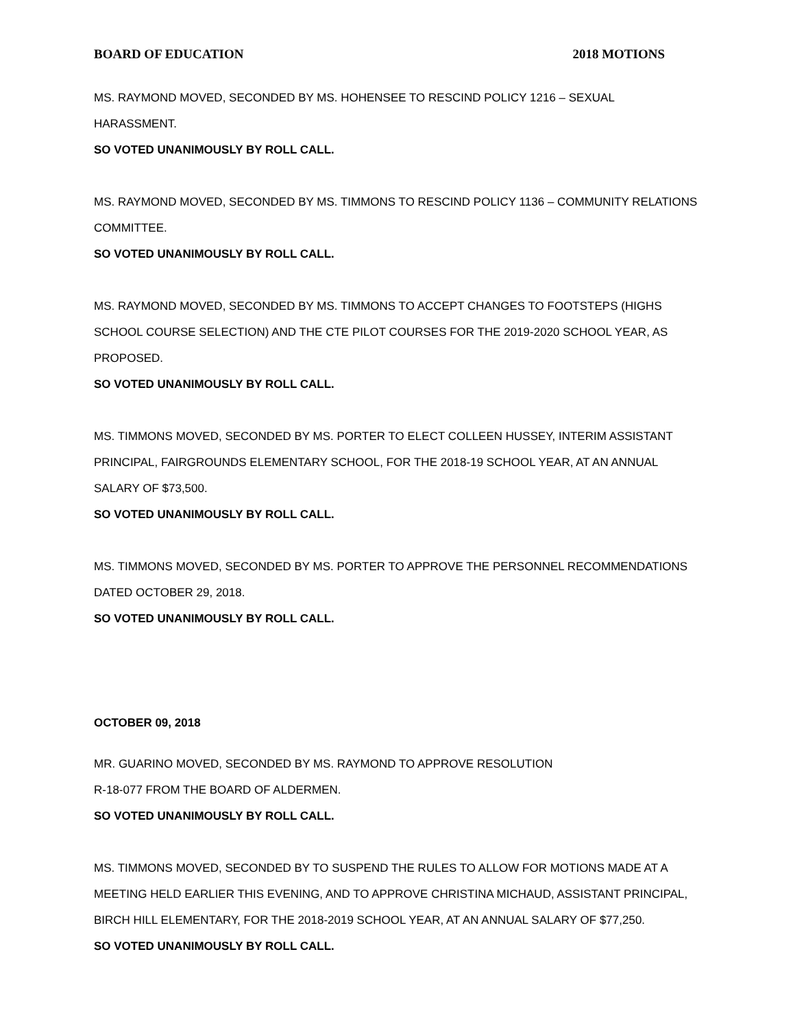BOARD OF EDUCATION 2018 MOTIONS
MS. RAYMOND MOVED, SECONDED BY MS. HOHENSEE TO RESCIND POLICY 1216 – SEXUAL HARASSMENT.
SO VOTED UNANIMOUSLY BY ROLL CALL.
MS. RAYMOND MOVED, SECONDED BY MS. TIMMONS TO RESCIND POLICY 1136 – COMMUNITY RELATIONS COMMITTEE.
SO VOTED UNANIMOUSLY BY ROLL CALL.
MS. RAYMOND MOVED, SECONDED BY MS. TIMMONS TO ACCEPT CHANGES TO FOOTSTEPS (HIGHS SCHOOL COURSE SELECTION) AND THE CTE PILOT COURSES FOR THE 2019-2020 SCHOOL YEAR, AS PROPOSED.
SO VOTED UNANIMOUSLY BY ROLL CALL.
MS. TIMMONS MOVED, SECONDED BY MS. PORTER TO ELECT COLLEEN HUSSEY, INTERIM ASSISTANT PRINCIPAL, FAIRGROUNDS ELEMENTARY SCHOOL, FOR THE 2018-19 SCHOOL YEAR, AT AN ANNUAL SALARY OF $73,500.
SO VOTED UNANIMOUSLY BY ROLL CALL.
MS. TIMMONS MOVED, SECONDED BY MS. PORTER TO APPROVE THE PERSONNEL RECOMMENDATIONS DATED OCTOBER 29, 2018.
SO VOTED UNANIMOUSLY BY ROLL CALL.
OCTOBER 09, 2018
MR. GUARINO MOVED, SECONDED BY MS. RAYMOND TO APPROVE RESOLUTION
R-18-077 FROM THE BOARD OF ALDERMEN.
SO VOTED UNANIMOUSLY BY ROLL CALL.
MS. TIMMONS MOVED, SECONDED BY TO SUSPEND THE RULES TO ALLOW FOR MOTIONS MADE AT A MEETING HELD EARLIER THIS EVENING, AND TO APPROVE CHRISTINA MICHAUD, ASSISTANT PRINCIPAL, BIRCH HILL ELEMENTARY, FOR THE 2018-2019 SCHOOL YEAR, AT AN ANNUAL SALARY OF $77,250.
SO VOTED UNANIMOUSLY BY ROLL CALL.